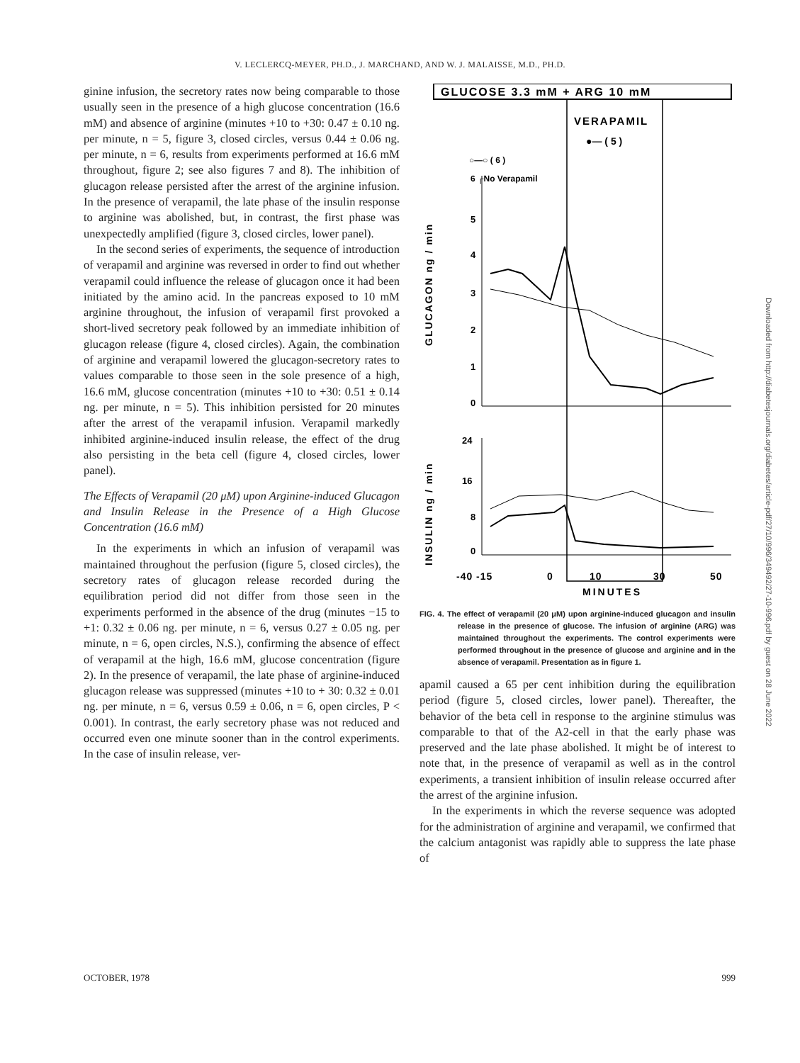V. LECLERCQ-MEYER, PH.D., J. MARCHAND, AND W. J. MALAISSE, M.D., PH.D.
ginine infusion, the secretory rates now being comparable to those usually seen in the presence of a high glucose concentration (16.6 mM) and absence of arginine (minutes +10 to +30: 0.47 ± 0.10 ng. per minute, n = 5, figure 3, closed circles, versus 0.44 ± 0.06 ng. per minute, n = 6, results from experiments performed at 16.6 mM throughout, figure 2; see also figures 7 and 8). The inhibition of glucagon release persisted after the arrest of the arginine infusion. In the presence of verapamil, the late phase of the insulin response to arginine was abolished, but, in contrast, the first phase was unexpectedly amplified (figure 3, closed circles, lower panel).
In the second series of experiments, the sequence of introduction of verapamil and arginine was reversed in order to find out whether verapamil could influence the release of glucagon once it had been initiated by the amino acid. In the pancreas exposed to 10 mM arginine throughout, the infusion of verapamil first provoked a short-lived secretory peak followed by an immediate inhibition of glucagon release (figure 4, closed circles). Again, the combination of arginine and verapamil lowered the glucagon-secretory rates to values comparable to those seen in the sole presence of a high, 16.6 mM, glucose concentration (minutes +10 to +30: 0.51 ± 0.14 ng. per minute, n = 5). This inhibition persisted for 20 minutes after the arrest of the verapamil infusion. Verapamil markedly inhibited arginine-induced insulin release, the effect of the drug also persisting in the beta cell (figure 4, closed circles, lower panel).
The Effects of Verapamil (20 μM) upon Arginine-induced Glucagon and Insulin Release in the Presence of a High Glucose Concentration (16.6 mM)
In the experiments in which an infusion of verapamil was maintained throughout the perfusion (figure 5, closed circles), the secretory rates of glucagon release recorded during the equilibration period did not differ from those seen in the experiments performed in the absence of the drug (minutes −15 to +1: 0.32 ± 0.06 ng. per minute, n = 6, versus 0.27 ± 0.05 ng. per minute, n = 6, open circles, N.S.), confirming the absence of effect of verapamil at the high, 16.6 mM, glucose concentration (figure 2). In the presence of verapamil, the late phase of arginine-induced glucagon release was suppressed (minutes +10 to + 30: 0.32 ± 0.01 ng. per minute, n = 6, versus 0.59 ± 0.06, n = 6, open circles, P < 0.001). In contrast, the early secretory phase was not reduced and occurred even one minute sooner than in the control experiments. In the case of insulin release, ver-
GLUCOSE 3.3 mM + ARG 10 mM
VERAPAMIL
●— ( 5 )
○—○ ( 6 )
6 ┌No Verapamil
GLUCAGON ng / min
INSULIN ng / min
5
4
3
2
1
0
24
16
8
0
-40 -15
0
10
30
50
MINUTES
FIG. 4. The effect of verapamil (20 μM) upon arginine-induced glucagon and insulin release in the presence of glucose. The infusion of arginine (ARG) was maintained throughout the experiments. The control experiments were performed throughout in the presence of glucose and arginine and in the absence of verapamil. Presentation as in figure 1.
apamil caused a 65 per cent inhibition during the equilibration period (figure 5, closed circles, lower panel). Thereafter, the behavior of the beta cell in response to the arginine stimulus was comparable to that of the A2-cell in that the early phase was preserved and the late phase abolished. It might be of interest to note that, in the presence of verapamil as well as in the control experiments, a transient inhibition of insulin release occurred after the arrest of the arginine infusion.
In the experiments in which the reverse sequence was adopted for the administration of arginine and verapamil, we confirmed that the calcium antagonist was rapidly able to suppress the late phase of
OCTOBER, 1978 999
Downloaded from http://diabetesjournals.org/diabetes/article-pdf/27/10/996/349492/27-10-996.pdf by guest on 28 June 2022